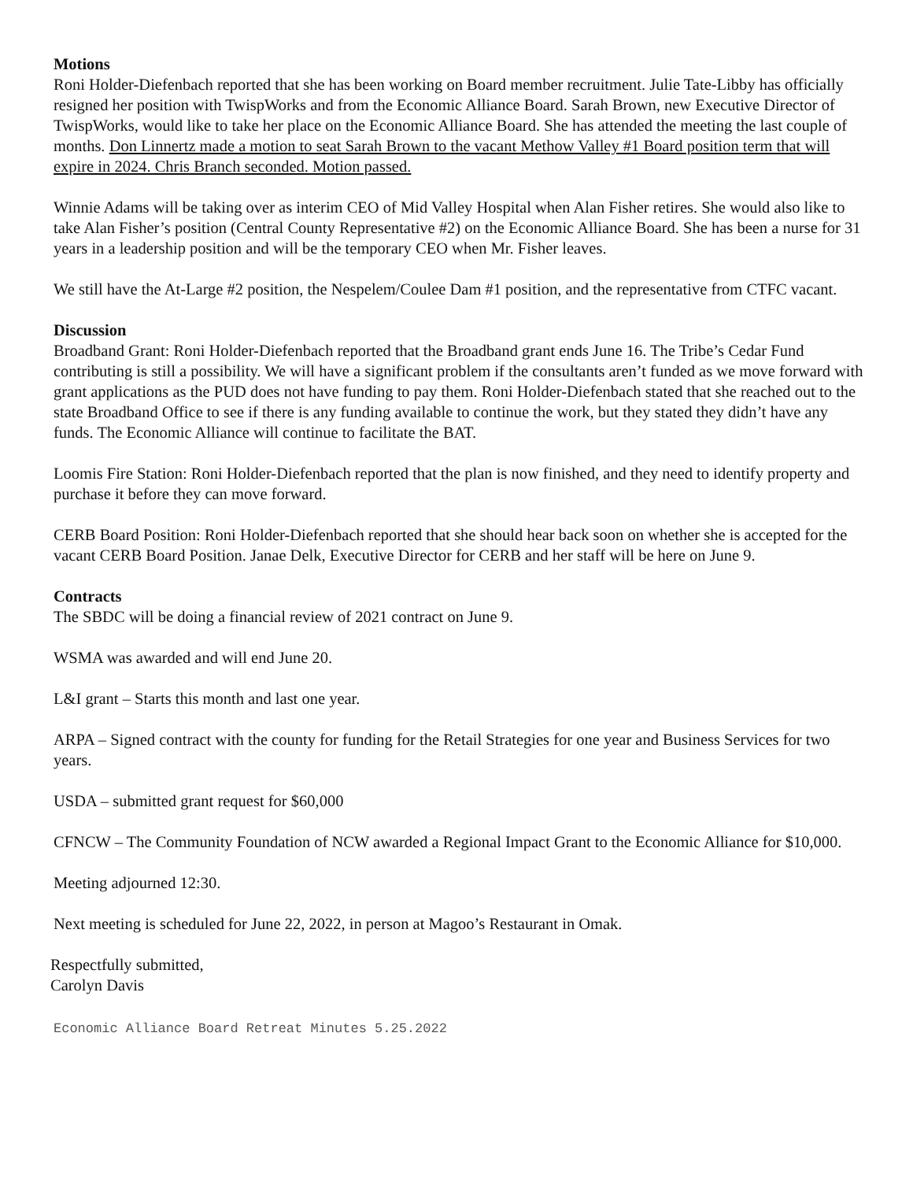Motions
Roni Holder-Diefenbach reported that she has been working on Board member recruitment. Julie Tate-Libby has officially resigned her position with TwispWorks and from the Economic Alliance Board. Sarah Brown, new Executive Director of TwispWorks, would like to take her place on the Economic Alliance Board. She has attended the meeting the last couple of months. Don Linnertz made a motion to seat Sarah Brown to the vacant Methow Valley #1 Board position term that will expire in 2024. Chris Branch seconded. Motion passed.
Winnie Adams will be taking over as interim CEO of Mid Valley Hospital when Alan Fisher retires. She would also like to take Alan Fisher’s position (Central County Representative #2) on the Economic Alliance Board. She has been a nurse for 31 years in a leadership position and will be the temporary CEO when Mr. Fisher leaves.
We still have the At-Large #2 position, the Nespelem/Coulee Dam #1 position, and the representative from CTFC vacant.
Discussion
Broadband Grant: Roni Holder-Diefenbach reported that the Broadband grant ends June 16. The Tribe’s Cedar Fund contributing is still a possibility. We will have a significant problem if the consultants aren’t funded as we move forward with grant applications as the PUD does not have funding to pay them. Roni Holder-Diefenbach stated that she reached out to the state Broadband Office to see if there is any funding available to continue the work, but they stated they didn’t have any funds. The Economic Alliance will continue to facilitate the BAT.
Loomis Fire Station: Roni Holder-Diefenbach reported that the plan is now finished, and they need to identify property and purchase it before they can move forward.
CERB Board Position: Roni Holder-Diefenbach reported that she should hear back soon on whether she is accepted for the vacant CERB Board Position. Janae Delk, Executive Director for CERB and her staff will be here on June 9.
Contracts
The SBDC will be doing a financial review of 2021 contract on June 9.
WSMA was awarded and will end June 20.
L&I grant – Starts this month and last one year.
ARPA – Signed contract with the county for funding for the Retail Strategies for one year and Business Services for two years.
USDA – submitted grant request for $60,000
CFNCW – The Community Foundation of NCW awarded a Regional Impact Grant to the Economic Alliance for $10,000.
Meeting adjourned 12:30.
Next meeting is scheduled for June 22, 2022, in person at Magoo’s Restaurant in Omak.
Respectfully submitted,
Carolyn Davis
Economic Alliance Board Retreat Minutes 5.25.2022